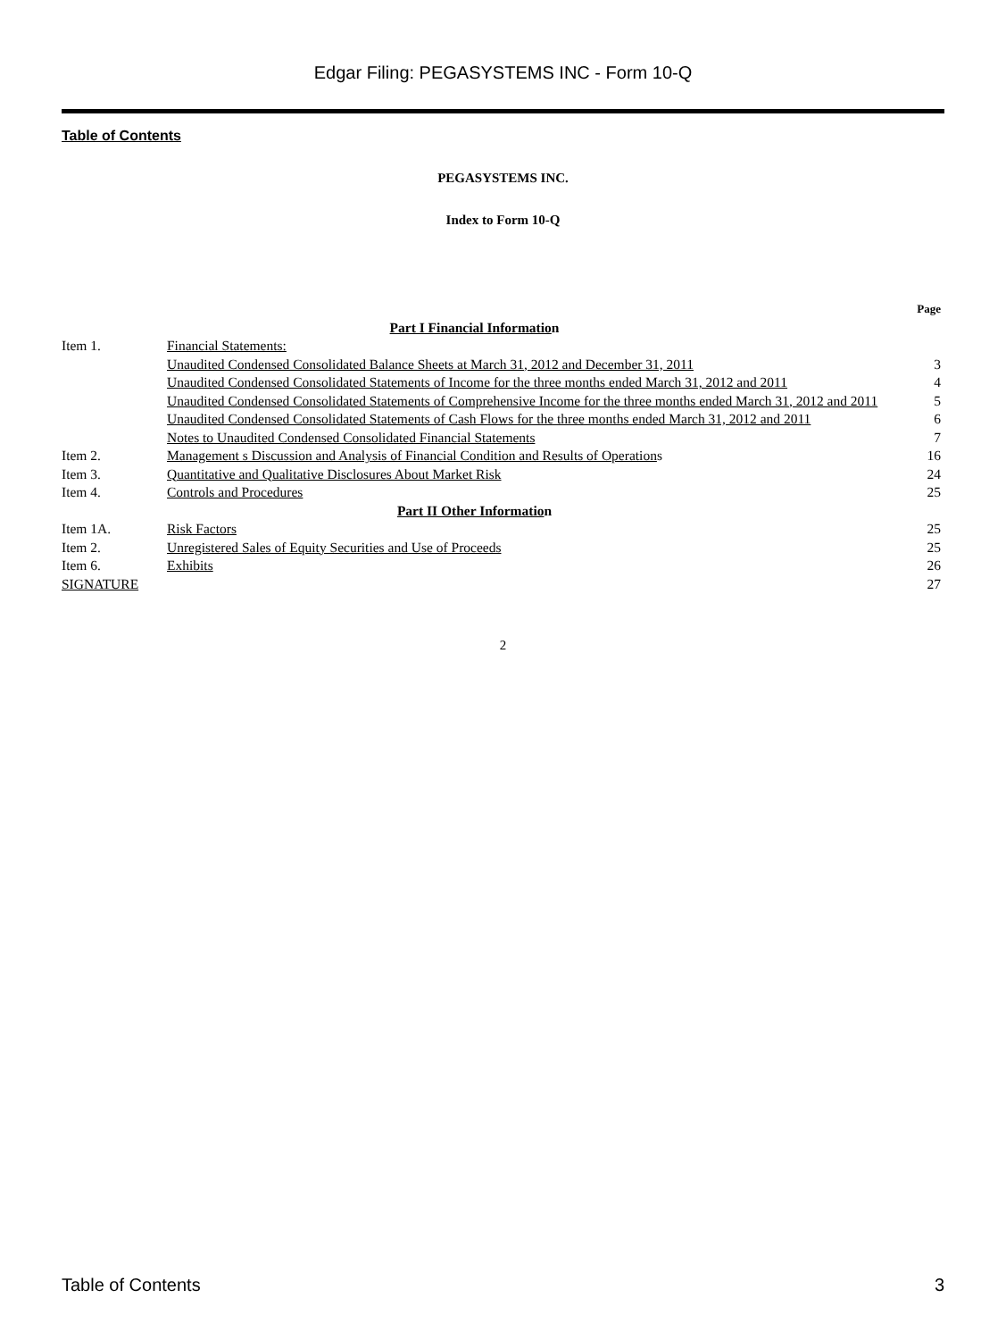Edgar Filing: PEGASYSTEMS INC - Form 10-Q
Table of Contents
PEGASYSTEMS INC.
Index to Form 10-Q
| | | Page |
| Part I Financial Informatio n | | |
| Item 1. | Financial Statements: | |
| | Unaudited Condensed Consolidated Balance Sheets at March 31, 2012 and December 31, 2011 | 3 |
| | Unaudited Condensed Consolidated Statements of Income for the three months ended March 31, 2012 and 2011 | 4 |
| | Unaudited Condensed Consolidated Statements of Comprehensive Income for the three months ended March 31, 2012 and 2011 | 5 |
| | Unaudited Condensed Consolidated Statements of Cash Flows for the three months ended March 31, 2012 and 2011 | 6 |
| | Notes to Unaudited Condensed Consolidated Financial Statements | 7 |
| Item 2. | Management s Discussion and Analysis of Financial Condition and Results of Operation s | 16 |
| Item 3. | Quantitative and Qualitative Disclosures About Market Risk | 24 |
| Item 4. | Controls and Procedures | 25 |
| Part II Other Informatio n | | |
| Item 1A. | Risk Factors | 25 |
| Item 2. | Unregistered Sales of Equity Securities and Use of Proceeds | 25 |
| Item 6. | Exhibits | 26 |
| SIGNATURE | | 27 |
2
Table of Contents 3